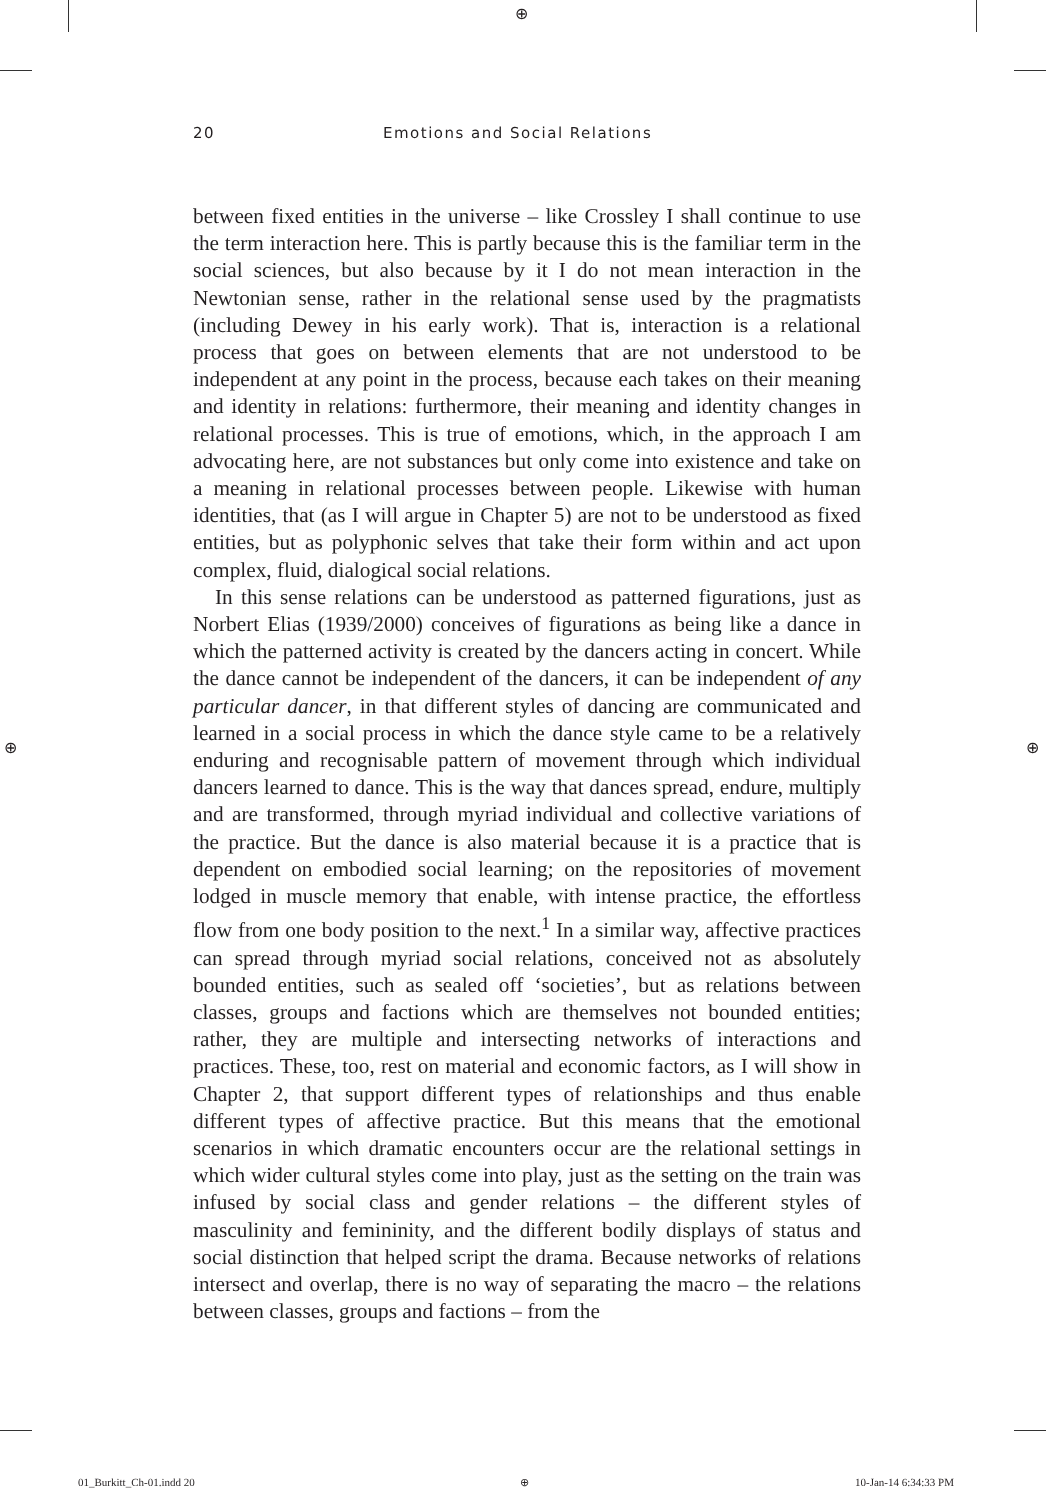⊕
⊕ ⊕
20 Emotions and Social Relations
between fixed entities in the universe – like Crossley I shall continue to use the term interaction here. This is partly because this is the familiar term in the social sciences, but also because by it I do not mean interaction in the Newtonian sense, rather in the relational sense used by the pragmatists (including Dewey in his early work). That is, interaction is a relational process that goes on between elements that are not understood to be independent at any point in the process, because each takes on their meaning and identity in relations: furthermore, their meaning and identity changes in relational processes. This is true of emotions, which, in the approach I am advocating here, are not substances but only come into existence and take on a meaning in relational processes between people. Likewise with human identities, that (as I will argue in Chapter 5) are not to be understood as fixed entities, but as polyphonic selves that take their form within and act upon complex, fluid, dialogical social relations.
In this sense relations can be understood as patterned figurations, just as Norbert Elias (1939/2000) conceives of figurations as being like a dance in which the patterned activity is created by the dancers acting in concert. While the dance cannot be independent of the dancers, it can be independent of any particular dancer, in that different styles of dancing are communicated and learned in a social process in which the dance style came to be a relatively enduring and recognisable pattern of movement through which individual dancers learned to dance. This is the way that dances spread, endure, multiply and are transformed, through myriad individual and collective variations of the practice. But the dance is also material because it is a practice that is dependent on embodied social learning; on the repositories of movement lodged in muscle memory that enable, with intense practice, the effortless flow from one body position to the next.<sup>1</sup> In a similar way, affective practices can spread through myriad social relations, conceived not as absolutely bounded entities, such as sealed off ‘societies’, but as relations between classes, groups and factions which are themselves not bounded entities; rather, they are multiple and intersecting networks of interactions and practices. These, too, rest on material and economic factors, as I will show in Chapter 2, that support different types of relationships and thus enable different types of affective practice. But this means that the emotional scenarios in which dramatic encounters occur are the relational settings in which wider cultural styles come into play, just as the setting on the train was infused by social class and gender relations – the different styles of masculinity and femininity, and the different bodily displays of status and social distinction that helped script the drama. Because networks of relations intersect and overlap, there is no way of separating the macro – the relations between classes, groups and factions – from the
01_Burkitt_Ch-01.indd 20 ⊕ 10-Jan-14 6:34:33 PM